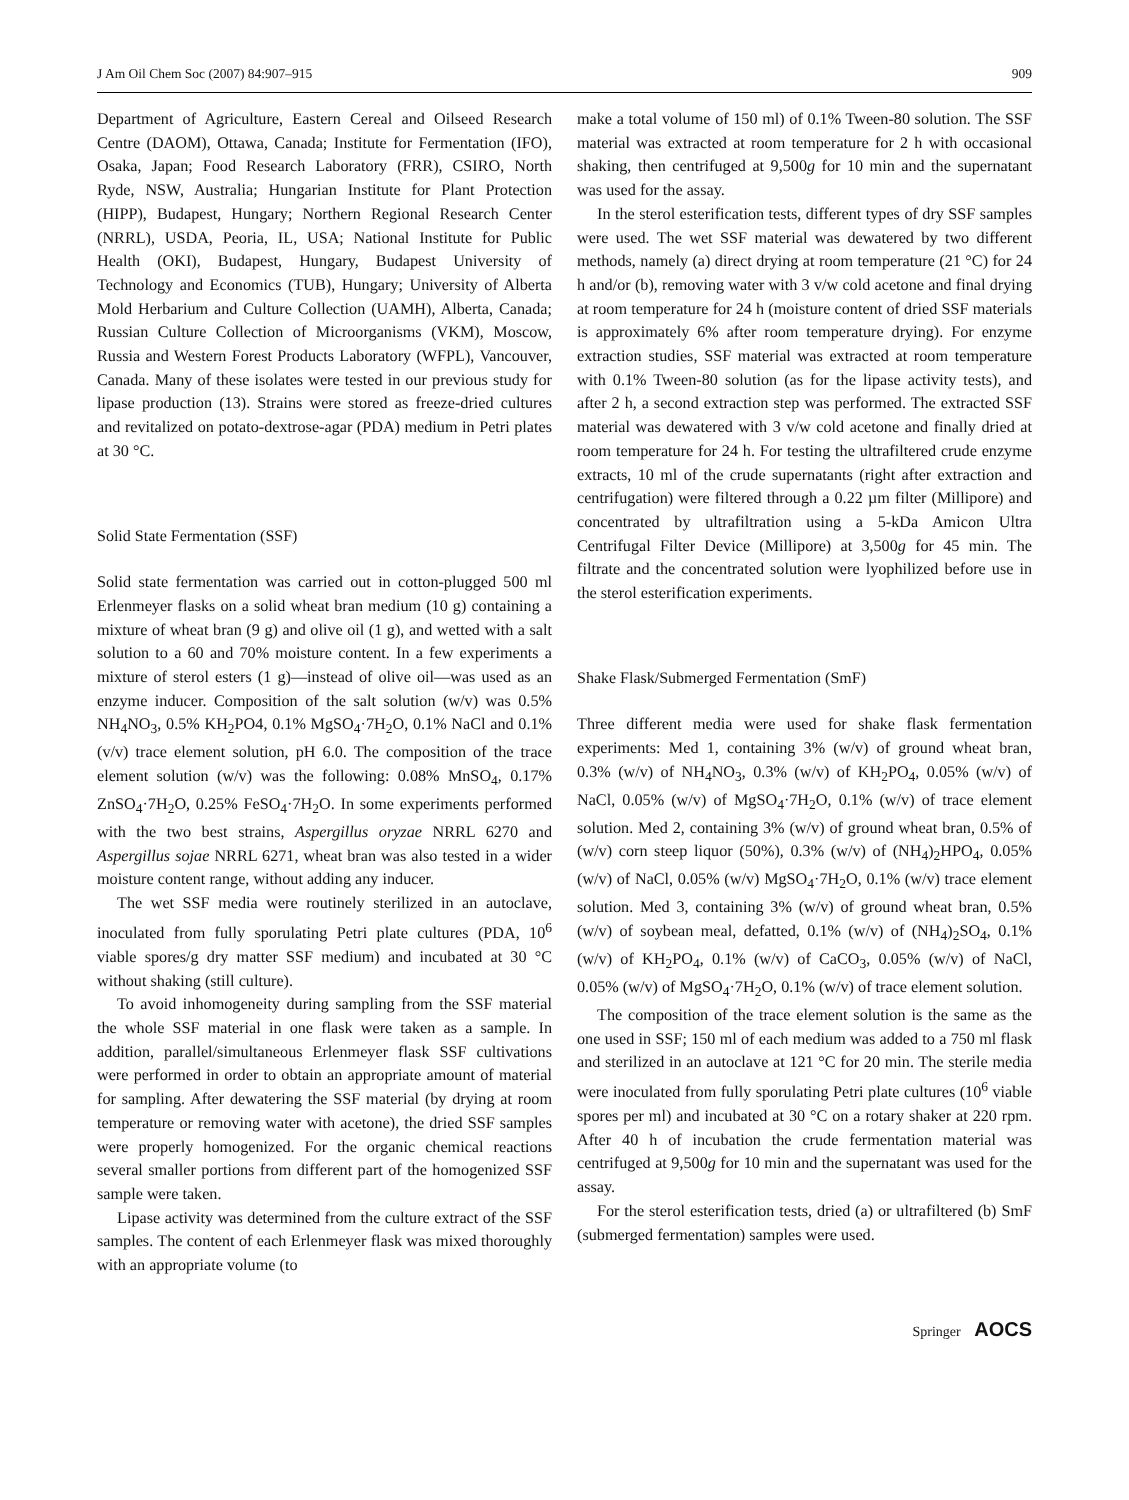J Am Oil Chem Soc (2007) 84:907–915 909
Department of Agriculture, Eastern Cereal and Oilseed Research Centre (DAOM), Ottawa, Canada; Institute for Fermentation (IFO), Osaka, Japan; Food Research Laboratory (FRR), CSIRO, North Ryde, NSW, Australia; Hungarian Institute for Plant Protection (HIPP), Budapest, Hungary; Northern Regional Research Center (NRRL), USDA, Peoria, IL, USA; National Institute for Public Health (OKI), Budapest, Hungary, Budapest University of Technology and Economics (TUB), Hungary; University of Alberta Mold Herbarium and Culture Collection (UAMH), Alberta, Canada; Russian Culture Collection of Microorganisms (VKM), Moscow, Russia and Western Forest Products Laboratory (WFPL), Vancouver, Canada. Many of these isolates were tested in our previous study for lipase production (13). Strains were stored as freeze-dried cultures and revitalized on potato-dextrose-agar (PDA) medium in Petri plates at 30 °C.
Solid State Fermentation (SSF)
Solid state fermentation was carried out in cotton-plugged 500 ml Erlenmeyer flasks on a solid wheat bran medium (10 g) containing a mixture of wheat bran (9 g) and olive oil (1 g), and wetted with a salt solution to a 60 and 70% moisture content. In a few experiments a mixture of sterol esters (1 g)—instead of olive oil—was used as an enzyme inducer. Composition of the salt solution (w/v) was 0.5% NH<sub>4</sub>NO<sub>3</sub>, 0.5% KH<sub>2</sub>PO4, 0.1% MgSO<sub>4</sub>·7H<sub>2</sub>O, 0.1% NaCl and 0.1% (v/v) trace element solution, pH 6.0. The composition of the trace element solution (w/v) was the following: 0.08% MnSO<sub>4</sub>, 0.17% ZnSO<sub>4</sub>·7H<sub>2</sub>O, 0.25% FeSO<sub>4</sub>·7H<sub>2</sub>O. In some experiments performed with the two best strains, Aspergillus oryzae NRRL 6270 and Aspergillus sojae NRRL 6271, wheat bran was also tested in a wider moisture content range, without adding any inducer.
The wet SSF media were routinely sterilized in an autoclave, inoculated from fully sporulating Petri plate cultures (PDA, 10<sup>6</sup> viable spores/g dry matter SSF medium) and incubated at 30 °C without shaking (still culture).
To avoid inhomogeneity during sampling from the SSF material the whole SSF material in one flask were taken as a sample. In addition, parallel/simultaneous Erlenmeyer flask SSF cultivations were performed in order to obtain an appropriate amount of material for sampling. After dewatering the SSF material (by drying at room temperature or removing water with acetone), the dried SSF samples were properly homogenized. For the organic chemical reactions several smaller portions from different part of the homogenized SSF sample were taken.
Lipase activity was determined from the culture extract of the SSF samples. The content of each Erlenmeyer flask was mixed thoroughly with an appropriate volume (to
make a total volume of 150 ml) of 0.1% Tween-80 solution. The SSF material was extracted at room temperature for 2 h with occasional shaking, then centrifuged at 9,500g for 10 min and the supernatant was used for the assay.
In the sterol esterification tests, different types of dry SSF samples were used. The wet SSF material was dewatered by two different methods, namely (a) direct drying at room temperature (21 °C) for 24 h and/or (b), removing water with 3 v/w cold acetone and final drying at room temperature for 24 h (moisture content of dried SSF materials is approximately 6% after room temperature drying). For enzyme extraction studies, SSF material was extracted at room temperature with 0.1% Tween-80 solution (as for the lipase activity tests), and after 2 h, a second extraction step was performed. The extracted SSF material was dewatered with 3 v/w cold acetone and finally dried at room temperature for 24 h. For testing the ultrafiltered crude enzyme extracts, 10 ml of the crude supernatants (right after extraction and centrifugation) were filtered through a 0.22 µm filter (Millipore) and concentrated by ultrafiltration using a 5-kDa Amicon Ultra Centrifugal Filter Device (Millipore) at 3,500g for 45 min. The filtrate and the concentrated solution were lyophilized before use in the sterol esterification experiments.
Shake Flask/Submerged Fermentation (SmF)
Three different media were used for shake flask fermentation experiments: Med 1, containing 3% (w/v) of ground wheat bran, 0.3% (w/v) of NH<sub>4</sub>NO<sub>3</sub>, 0.3% (w/v) of KH<sub>2</sub>PO<sub>4</sub>, 0.05% (w/v) of NaCl, 0.05% (w/v) of MgSO<sub>4</sub>·7H<sub>2</sub>O, 0.1% (w/v) of trace element solution. Med 2, containing 3% (w/v) of ground wheat bran, 0.5% of (w/v) corn steep liquor (50%), 0.3% (w/v) of (NH<sub>4</sub>)<sub>2</sub>HPO<sub>4</sub>, 0.05% (w/v) of NaCl, 0.05% (w/v) MgSO<sub>4</sub>·7H<sub>2</sub>O, 0.1% (w/v) trace element solution. Med 3, containing 3% (w/v) of ground wheat bran, 0.5% (w/v) of soybean meal, defatted, 0.1% (w/v) of (NH<sub>4</sub>)<sub>2</sub>SO<sub>4</sub>, 0.1% (w/v) of KH<sub>2</sub>PO<sub>4</sub>, 0.1% (w/v) of CaCO<sub>3</sub>, 0.05% (w/v) of NaCl, 0.05% (w/v) of MgSO<sub>4</sub>·7H<sub>2</sub>O, 0.1% (w/v) of trace element solution.
The composition of the trace element solution is the same as the one used in SSF; 150 ml of each medium was added to a 750 ml flask and sterilized in an autoclave at 121 °C for 20 min. The sterile media were inoculated from fully sporulating Petri plate cultures (10<sup>6</sup> viable spores per ml) and incubated at 30 °C on a rotary shaker at 220 rpm. After 40 h of incubation the crude fermentation material was centrifuged at 9,500g for 10 min and the supernatant was used for the assay.
For the sterol esterification tests, dried (a) or ultrafiltered (b) SmF (submerged fermentation) samples were used.
Springer AOCS